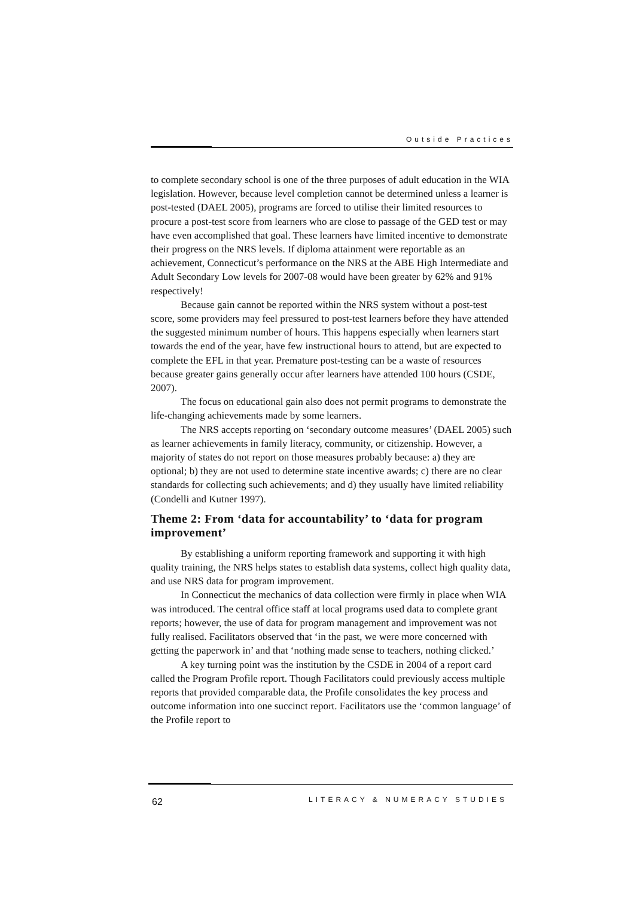Outside Practices
to complete secondary school is one of the three purposes of adult education in the WIA legislation. However, because level completion cannot be determined unless a learner is post-tested (DAEL 2005), programs are forced to utilise their limited resources to procure a post-test score from learners who are close to passage of the GED test or may have even accomplished that goal. These learners have limited incentive to demonstrate their progress on the NRS levels. If diploma attainment were reportable as an achievement, Connecticut’s performance on the NRS at the ABE High Intermediate and Adult Secondary Low levels for 2007-08 would have been greater by 62% and 91% respectively!
Because gain cannot be reported within the NRS system without a post-test score, some providers may feel pressured to post-test learners before they have attended the suggested minimum number of hours. This happens especially when learners start towards the end of the year, have few instructional hours to attend, but are expected to complete the EFL in that year. Premature post-testing can be a waste of resources because greater gains generally occur after learners have attended 100 hours (CSDE, 2007).
The focus on educational gain also does not permit programs to demonstrate the life-changing achievements made by some learners.
The NRS accepts reporting on ‘secondary outcome measures’ (DAEL 2005) such as learner achievements in family literacy, community, or citizenship. However, a majority of states do not report on those measures probably because: a) they are optional; b) they are not used to determine state incentive awards; c) there are no clear standards for collecting such achievements; and d) they usually have limited reliability (Condelli and Kutner 1997).
Theme 2: From ‘data for accountability’ to ‘data for program improvement’
By establishing a uniform reporting framework and supporting it with high quality training, the NRS helps states to establish data systems, collect high quality data, and use NRS data for program improvement.
In Connecticut the mechanics of data collection were firmly in place when WIA was introduced. The central office staff at local programs used data to complete grant reports; however, the use of data for program management and improvement was not fully realised. Facilitators observed that ‘in the past, we were more concerned with getting the paperwork in’ and that ‘nothing made sense to teachers, nothing clicked.’
A key turning point was the institution by the CSDE in 2004 of a report card called the Program Profile report. Though Facilitators could previously access multiple reports that provided comparable data, the Profile consolidates the key process and outcome information into one succinct report. Facilitators use the ‘common language’ of the Profile report to
62 LITERACY & NUMERACY STUDIES